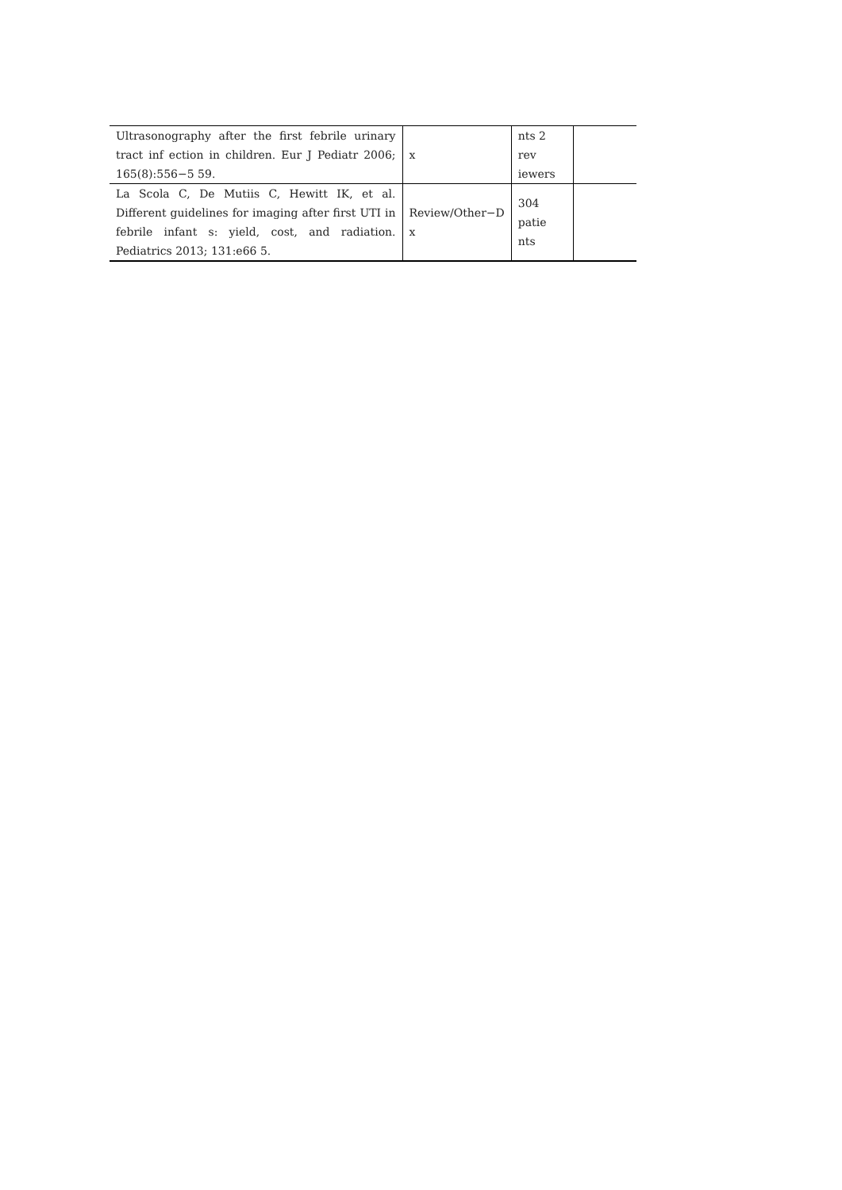| Ultrasonography after the first febrile urinary tract inf ection in children. Eur J Pediatr 2006; 165(8):556−5 59. | x | nts 2 rev iewers | |
| La Scola C, De Mutiis C, Hewitt IK, et al. Different guidelines for imaging after first UTI in febrile infant s: yield, cost, and radiation. Pediatrics 2013; 131:e66 5. | Review/Other−D x | 304 patie nts | |